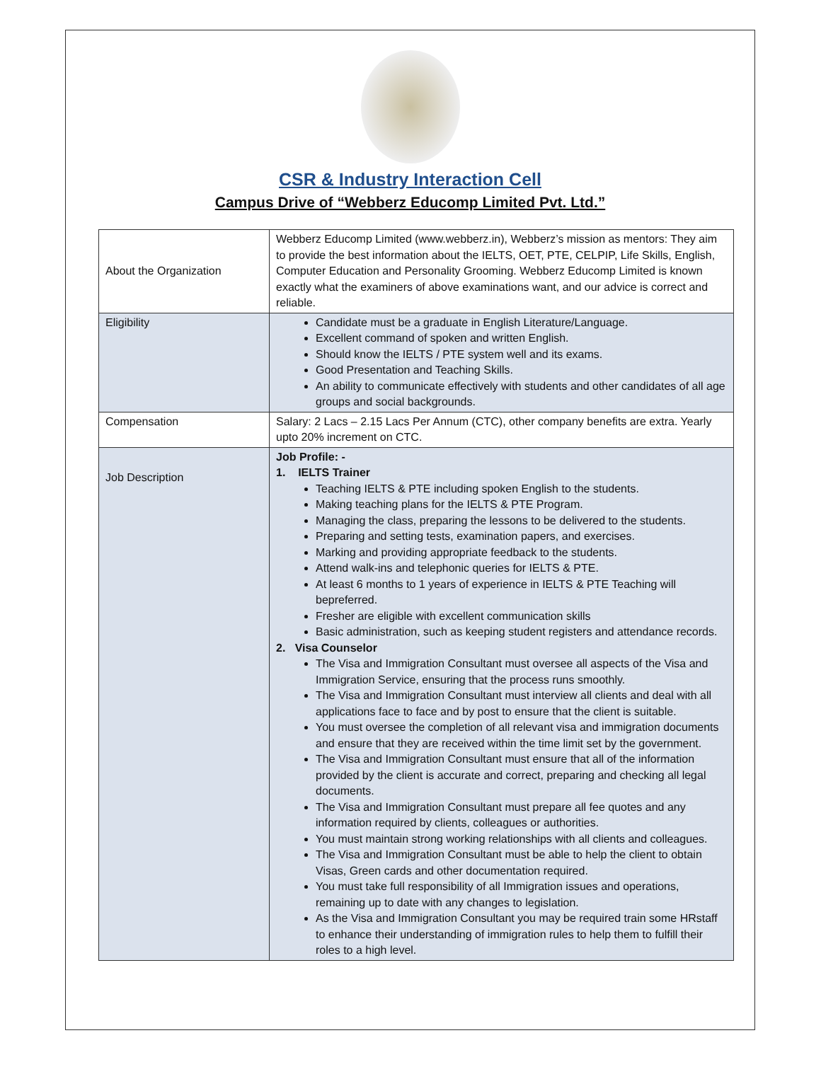CSR & Industry Interaction Cell
Campus Drive of “Webberz Educomp Limited Pvt. Ltd.”
| About the Organization | Webberz Educomp Limited (www.webberz.in), Webberz’s mission as mentors: They aim to provide the best information about the IELTS, OET, PTE, CELPIP, Life Skills, English, Computer Education and Personality Grooming. Webberz Educomp Limited is known exactly what the examiners of above examinations want, and our advice is correct and reliable. |
| Eligibility | Candidate must be a graduate in English Literature/Language. Excellent command of spoken and written English. Should know the IELTS / PTE system well and its exams. Good Presentation and Teaching Skills. An ability to communicate effectively with students and other candidates of all age groups and social backgrounds. |
| Compensation | Salary: 2 Lacs – 2.15 Lacs Per Annum (CTC), other company benefits are extra. Yearly upto 20% increment on CTC. |
| Job Description | Job Profile: - 1. IELTS Trainer Teaching IELTS & PTE including spoken English to the students. Making teaching plans for the IELTS & PTE Program. Managing the class, preparing the lessons to be delivered to the students. Preparing and setting tests, examination papers, and exercises. Marking and providing appropriate feedback to the students. Attend walk-ins and telephonic queries for IELTS & PTE. At least 6 months to 1 years of experience in IELTS & PTE Teaching will bepreferred. Fresher are eligible with excellent communication skills Basic administration, such as keeping student registers and attendance records. 2. Visa Counselor The Visa and Immigration Consultant must oversee all aspects of the Visa and Immigration Service, ensuring that the process runs smoothly. The Visa and Immigration Consultant must interview all clients and deal with all applications face to face and by post to ensure that the client is suitable. You must oversee the completion of all relevant visa and immigration documents and ensure that they are received within the time limit set by the government. The Visa and Immigration Consultant must ensure that all of the information provided by the client is accurate and correct, preparing and checking all legal documents. The Visa and Immigration Consultant must prepare all fee quotes and any information required by clients, colleagues or authorities. You must maintain strong working relationships with all clients and colleagues. The Visa and Immigration Consultant must be able to help the client to obtain Visas, Green cards and other documentation required. You must take full responsibility of all Immigration issues and operations, remaining up to date with any changes to legislation. As the Visa and Immigration Consultant you may be required train some HRstaff to enhance their understanding of immigration rules to help them to fulfill their roles to a high level. |